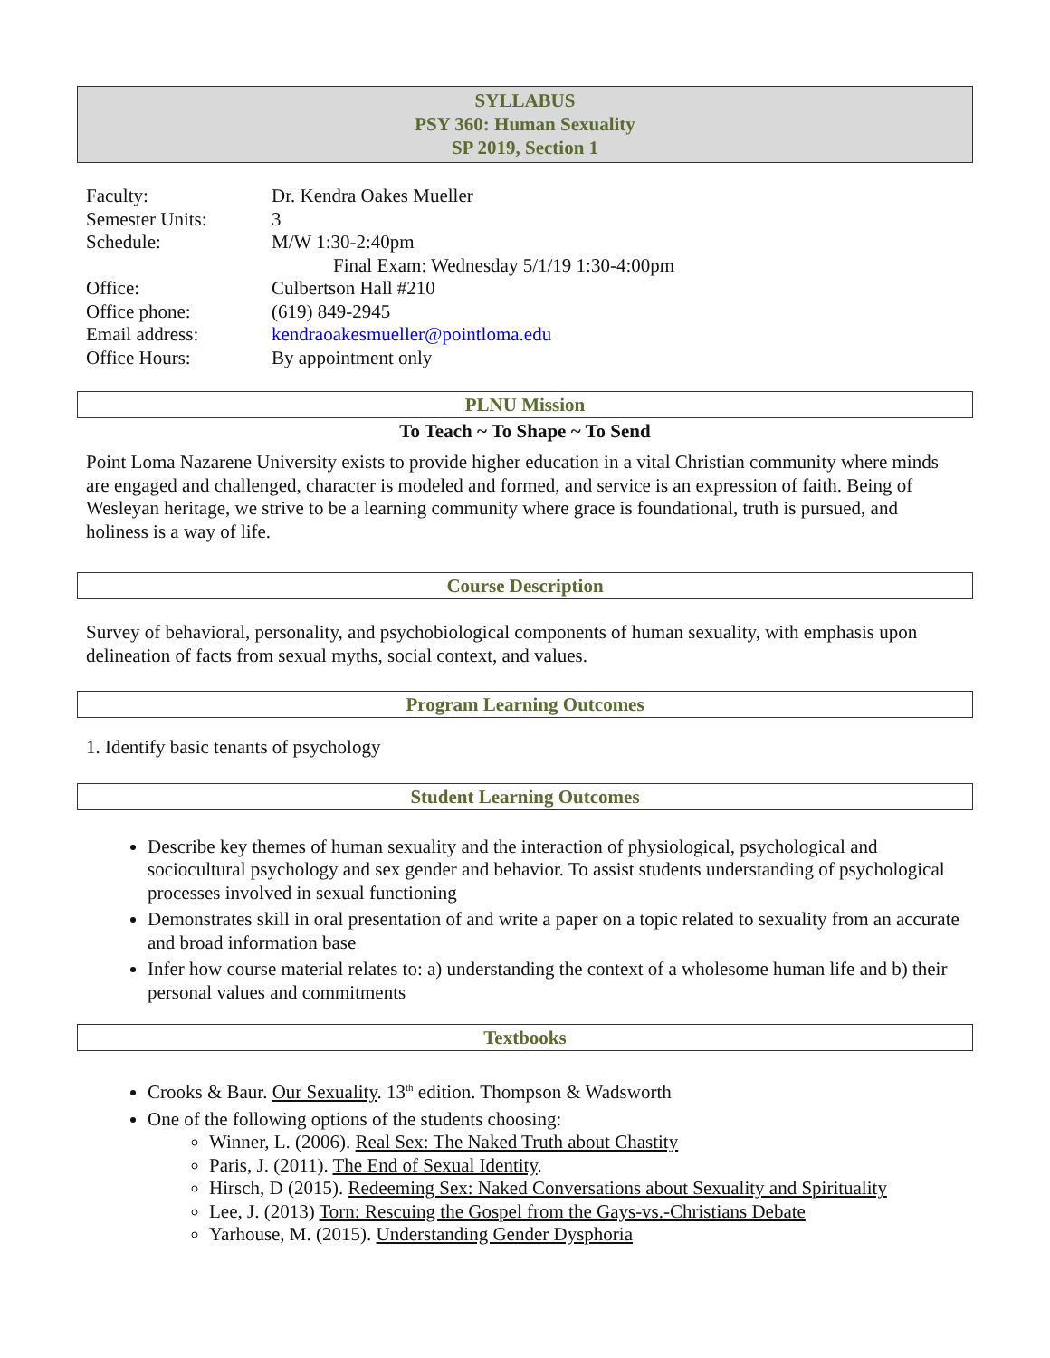SYLLABUS
PSY 360: Human Sexuality
SP 2019, Section 1
| Faculty: | Dr. Kendra Oakes Mueller |
| Semester Units: | 3 |
| Schedule: | M/W 1:30-2:40pm Final Exam: Wednesday 5/1/19 1:30-4:00pm |
| Office: | Culbertson Hall #210 |
| Office phone: | (619) 849-2945 |
| Email address: | kendraoakesmueller@pointloma.edu |
| Office Hours: | By appointment only |
PLNU Mission
To Teach ~ To Shape ~ To Send
Point Loma Nazarene University exists to provide higher education in a vital Christian community where minds are engaged and challenged, character is modeled and formed, and service is an expression of faith. Being of Wesleyan heritage, we strive to be a learning community where grace is foundational, truth is pursued, and holiness is a way of life.
Course Description
Survey of behavioral, personality, and psychobiological components of human sexuality, with emphasis upon delineation of facts from sexual myths, social context, and values.
Program Learning Outcomes
1. Identify basic tenants of psychology
Student Learning Outcomes
Describe key themes of human sexuality and the interaction of physiological, psychological and sociocultural psychology and sex gender and behavior. To assist students understanding of psychological processes involved in sexual functioning
Demonstrates skill in oral presentation of and write a paper on a topic related to sexuality from an accurate and broad information base
Infer how course material relates to: a) understanding the context of a wholesome human life and b) their personal values and commitments
Textbooks
Crooks & Baur. Our Sexuality. 13<sup>th</sup> edition. Thompson & Wadsworth
One of the following options of the students choosing:
Winner, L. (2006). Real Sex: The Naked Truth about Chastity
Paris, J. (2011). The End of Sexual Identity.
Hirsch, D (2015). Redeeming Sex: Naked Conversations about Sexuality and Spirituality
Lee, J. (2013) Torn: Rescuing the Gospel from the Gays-vs.-Christians Debate
Yarhouse, M. (2015). Understanding Gender Dysphoria